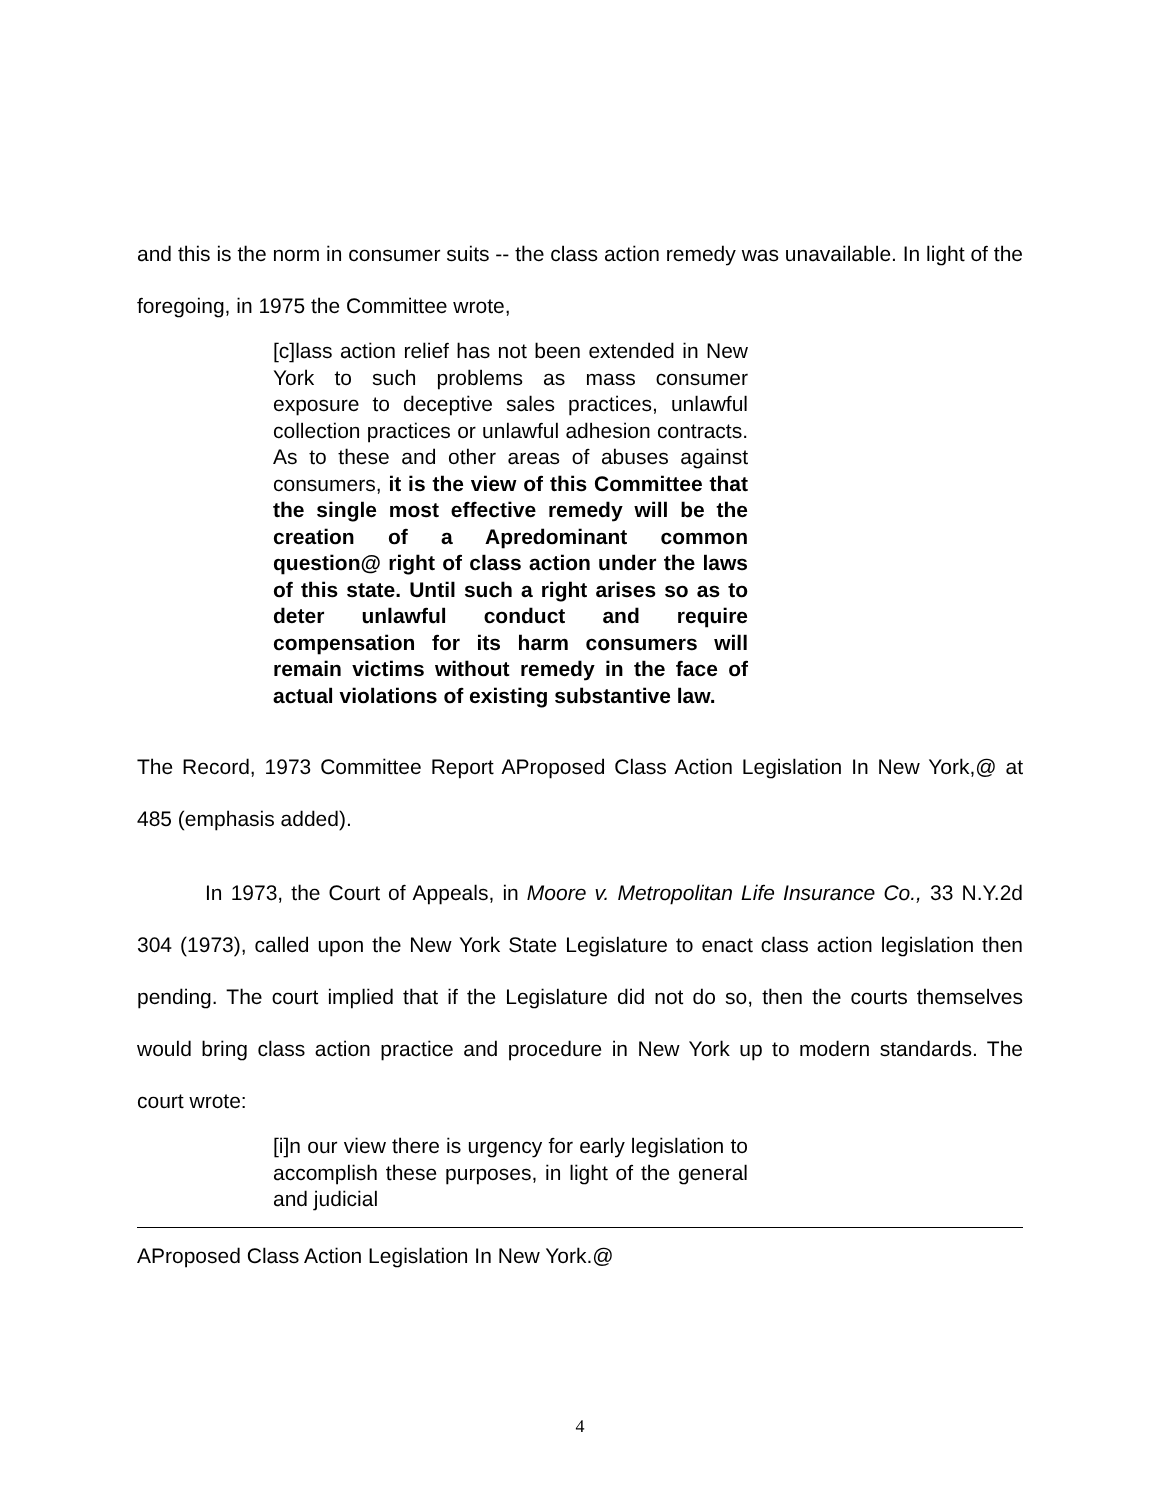and this is the norm in consumer suits -- the class action remedy was unavailable. In light of the foregoing, in 1975 the Committee wrote,
[c]lass action relief has not been extended in New York to such problems as mass consumer exposure to deceptive sales practices, unlawful collection practices or unlawful adhesion contracts. As to these and other areas of abuses against consumers, it is the view of this Committee that the single most effective remedy will be the creation of a Apredominant common question@ right of class action under the laws of this state. Until such a right arises so as to deter unlawful conduct and require compensation for its harm consumers will remain victims without remedy in the face of actual violations of existing substantive law.
The Record, 1973 Committee Report AProposed Class Action Legislation In New York,@ at 485 (emphasis added).
In 1973, the Court of Appeals, in Moore v. Metropolitan Life Insurance Co., 33 N.Y.2d 304 (1973), called upon the New York State Legislature to enact class action legislation then pending. The court implied that if the Legislature did not do so, then the courts themselves would bring class action practice and procedure in New York up to modern standards. The court wrote:
[i]n our view there is urgency for early legislation to accomplish these purposes, in light of the general and judicial
AProposed Class Action Legislation In New York.@
4